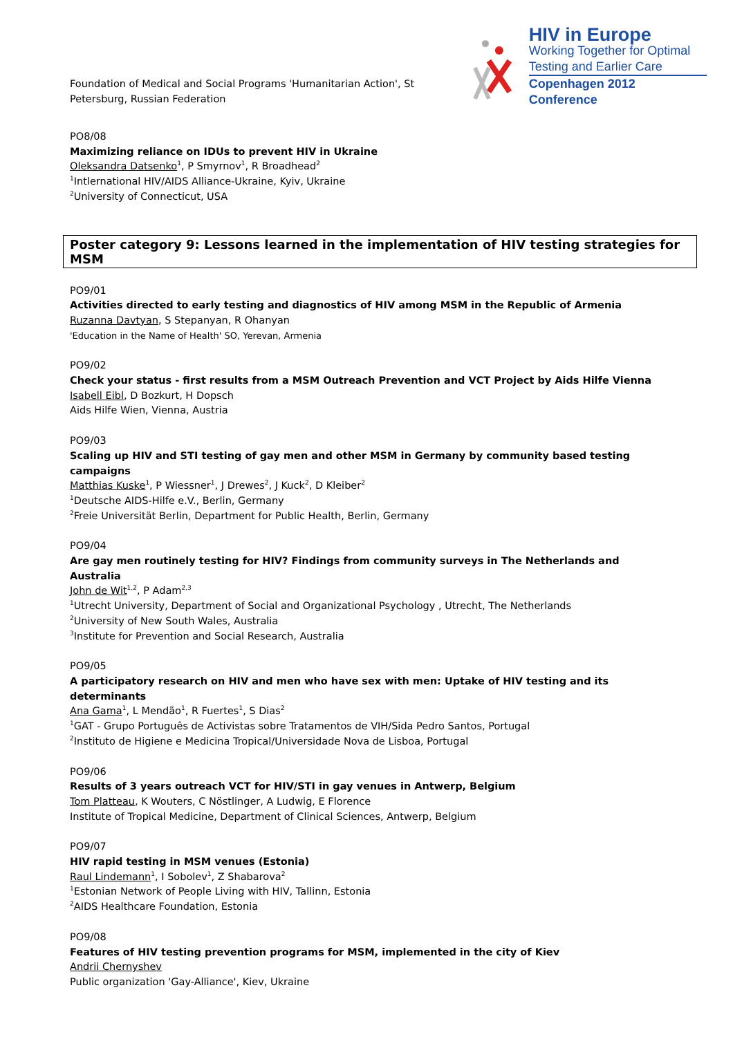Foundation of Medical and Social Programs 'Humanitarian Action', St Petersburg, Russian Federation
HIV in Europe
Working Together for Optimal
Testing and Earlier Care
Copenhagen 2012 Conference
PO8/08
Maximizing reliance on IDUs to prevent HIV in Ukraine
Oleksandra Datsenko<sup>1</sup>, P Smyrnov<sup>1</sup>, R Broadhead<sup>2</sup>
<sup>1</sup> Intlernational HIV/AIDS Alliance-Ukraine, Kyiv, Ukraine
<sup>2</sup> University of Connecticut, USA
Poster category 9: Lessons learned in the implementation of HIV testing strategies for MSM
PO9/01
Activities directed to early testing and diagnostics of HIV among MSM in the Republic of Armenia
Ruzanna Davtyan, S Stepanyan, R Ohanyan
'Education in the Name of Health' SO, Yerevan, Armenia
PO9/02
Check your status - first results from a MSM Outreach Prevention and VCT Project by Aids Hilfe Vienna
Isabell Eibl, D Bozkurt, H Dopsch
Aids Hilfe Wien, Vienna, Austria
PO9/03
Scaling up HIV and STI testing of gay men and other MSM in Germany by community based testing campaigns
Matthias Kuske<sup>1</sup>, P Wiessner<sup>1</sup>, J Drewes<sup>2</sup>, J Kuck<sup>2</sup>, D Kleiber<sup>2</sup>
<sup>1</sup> Deutsche AIDS-Hilfe e.V., Berlin, Germany
<sup>2</sup> Freie Universität Berlin, Department for Public Health, Berlin, Germany
PO9/04
Are gay men routinely testing for HIV? Findings from community surveys in The Netherlands and Australia
John de Wit<sup>1,2</sup>, P Adam<sup>2,3</sup>
<sup>1</sup> Utrecht University, Department of Social and Organizational Psychology , Utrecht, The Netherlands
<sup>2</sup> University of New South Wales, Australia
<sup>3</sup> Institute for Prevention and Social Research, Australia
PO9/05
A participatory research on HIV and men who have sex with men: Uptake of HIV testing and its determinants
Ana Gama<sup>1</sup>, L Mendão<sup>1</sup>, R Fuertes<sup>1</sup>, S Dias<sup>2</sup>
<sup>1</sup> GAT - Grupo Português de Activistas sobre Tratamentos de VIH/Sida Pedro Santos, Portugal
<sup>2</sup> Instituto de Higiene e Medicina Tropical/Universidade Nova de Lisboa, Portugal
PO9/06
Results of 3 years outreach VCT for HIV/STI in gay venues in Antwerp, Belgium
Tom Platteau, K Wouters, C Nöstlinger, A Ludwig, E Florence
Institute of Tropical Medicine, Department of Clinical Sciences, Antwerp, Belgium
PO9/07
HIV rapid testing in MSM venues (Estonia)
Raul Lindemann<sup>1</sup>, I Sobolev<sup>1</sup>, Z Shabarova<sup>2</sup>
<sup>1</sup> Estonian Network of People Living with HIV, Tallinn, Estonia
<sup>2</sup> AIDS Healthcare Foundation, Estonia
PO9/08
Features of HIV testing prevention programs for MSM, implemented in the city of Kiev
Andrii Chernyshev
Public organization 'Gay-Alliance', Kiev, Ukraine